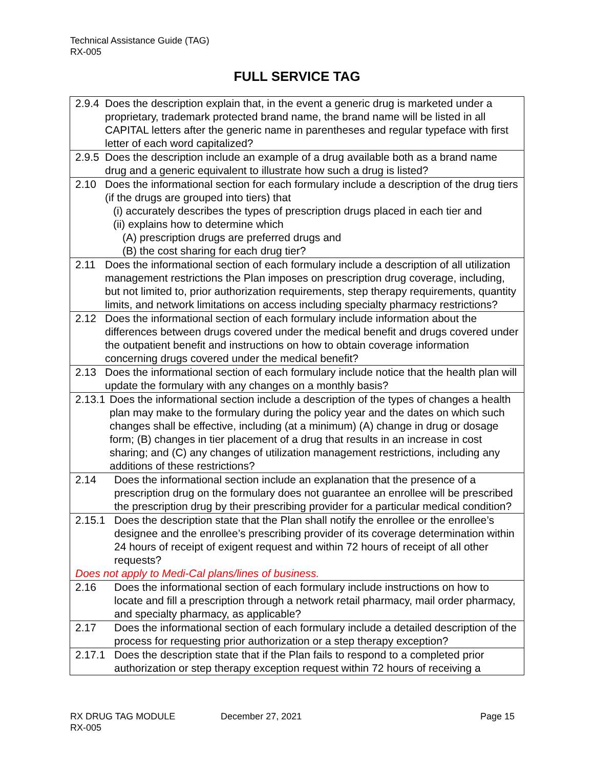Technical Assistance Guide (TAG)
RX-005
FULL SERVICE TAG
| 2.9.4 Does the description explain that, in the event a generic drug is marketed under a proprietary, trademark protected brand name, the brand name will be listed in all CAPITAL letters after the generic name in parentheses and regular typeface with first letter of each word capitalized? |
| 2.9.5 Does the description include an example of a drug available both as a brand name drug and a generic equivalent to illustrate how such a drug is listed? |
| 2.10 Does the informational section for each formulary include a description of the drug tiers (if the drugs are grouped into tiers) that (i) accurately describes the types of prescription drugs placed in each tier and (ii) explains how to determine which (A) prescription drugs are preferred drugs and (B) the cost sharing for each drug tier? |
| 2.11 Does the informational section of each formulary include a description of all utilization management restrictions the Plan imposes on prescription drug coverage, including, but not limited to, prior authorization requirements, step therapy requirements, quantity limits, and network limitations on access including specialty pharmacy restrictions? |
| 2.12 Does the informational section of each formulary include information about the differences between drugs covered under the medical benefit and drugs covered under the outpatient benefit and instructions on how to obtain coverage information concerning drugs covered under the medical benefit? |
| 2.13 Does the informational section of each formulary include notice that the health plan will update the formulary with any changes on a monthly basis? |
| 2.13.1 Does the informational section include a description of the types of changes a health plan may make to the formulary during the policy year and the dates on which such changes shall be effective, including (at a minimum) (A) change in drug or dosage form; (B) changes in tier placement of a drug that results in an increase in cost sharing; and (C) any changes of utilization management restrictions, including any additions of these restrictions? |
| 2.14 Does the informational section include an explanation that the presence of a prescription drug on the formulary does not guarantee an enrollee will be prescribed the prescription drug by their prescribing provider for a particular medical condition? |
| 2.15.1 Does the description state that the Plan shall notify the enrollee or the enrollee’s designee and the enrollee’s prescribing provider of its coverage determination within 24 hours of receipt of exigent request and within 72 hours of receipt of all other requests? Does not apply to Medi-Cal plans/lines of business. |
| 2.16 Does the informational section of each formulary include instructions on how to locate and fill a prescription through a network retail pharmacy, mail order pharmacy, and specialty pharmacy, as applicable? |
| 2.17 Does the informational section of each formulary include a detailed description of the process for requesting prior authorization or a step therapy exception? |
| 2.17.1 Does the description state that if the Plan fails to respond to a completed prior authorization or step therapy exception request within 72 hours of receiving a |
RX DRUG TAG MODULE December 27, 2021 Page 15
RX-005